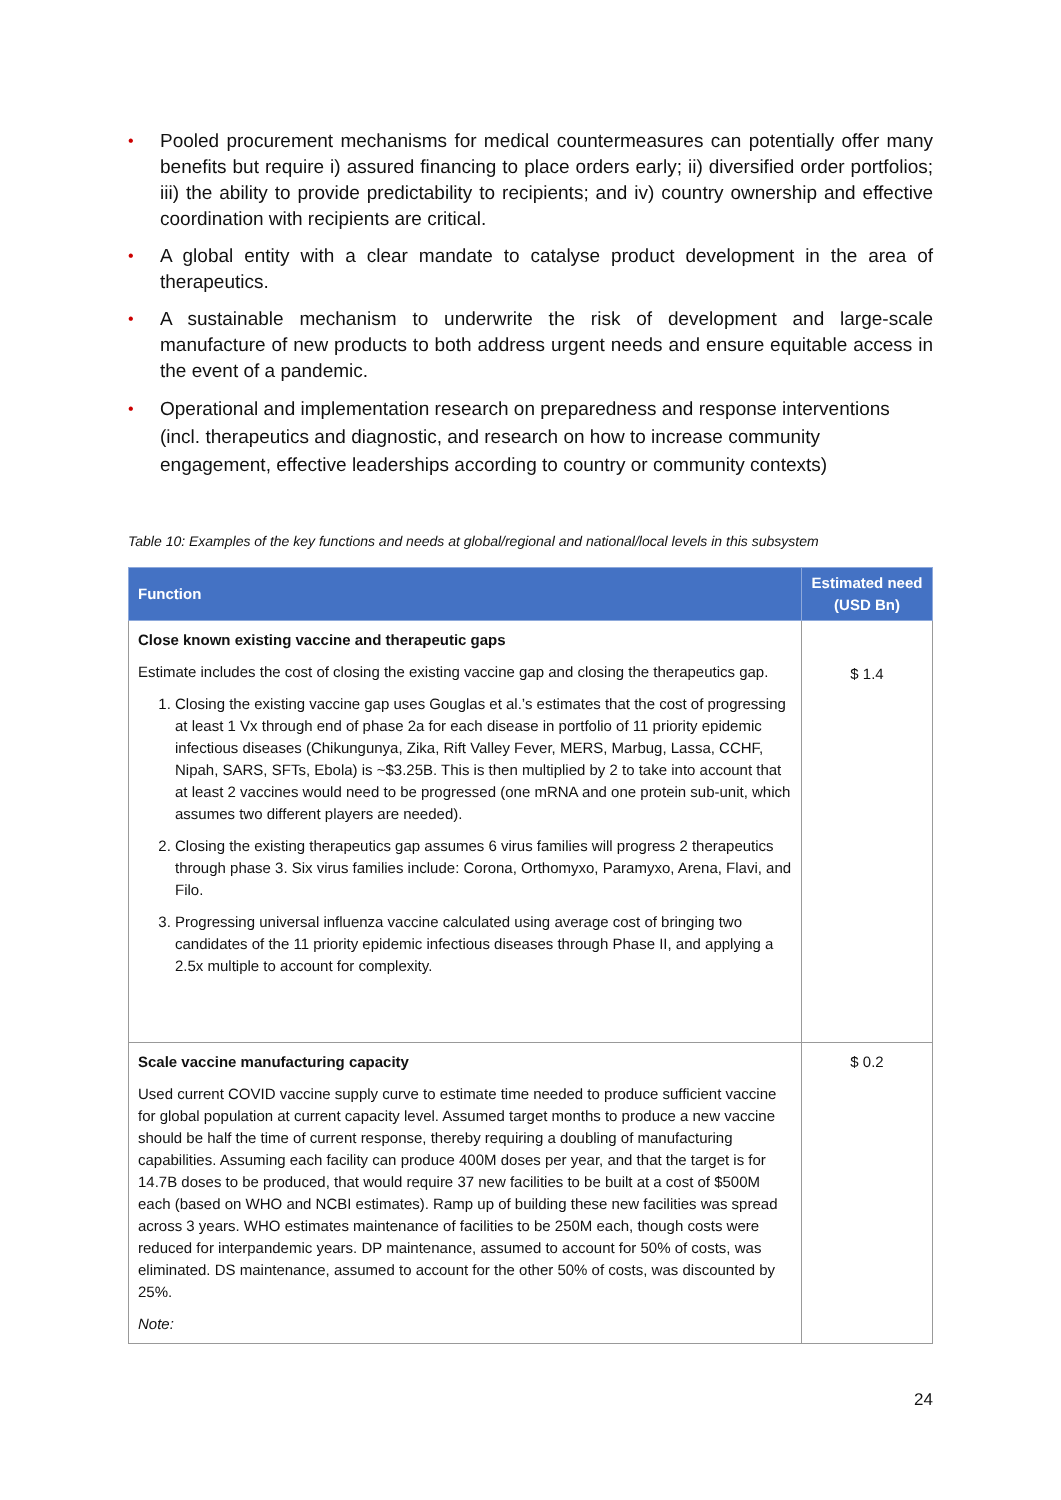• Pooled procurement mechanisms for medical countermeasures can potentially offer many benefits but require i) assured financing to place orders early; ii) diversified order portfolios; iii) the ability to provide predictability to recipients; and iv) country ownership and effective coordination with recipients are critical.
• A global entity with a clear mandate to catalyse product development in the area of therapeutics.
• A sustainable mechanism to underwrite the risk of development and large-scale manufacture of new products to both address urgent needs and ensure equitable access in the event of a pandemic.
• Operational and implementation research on preparedness and response interventions (incl. therapeutics and diagnostic, and research on how to increase community engagement, effective leaderships according to country or community contexts)
Table 10: Examples of the key functions and needs at global/regional and national/local levels in this subsystem
| Function | Estimated need (USD Bn) |
| --- | --- |
| Close known existing vaccine and therapeutic gaps Estimate includes the cost of closing the existing vaccine gap and closing the therapeutics gap. 1. Closing the existing vaccine gap uses Gouglas et al.’s estimates that the cost of progressing at least 1 Vx through end of phase 2a for each disease in portfolio of 11 priority epidemic infectious diseases (Chikungunya, Zika, Rift Valley Fever, MERS, Marbug, Lassa, CCHF, Nipah, SARS, SFTs, Ebola) is ~$3.25B. This is then multiplied by 2 to take into account that at least 2 vaccines would need to be progressed (one mRNA and one protein sub-unit, which assumes two different players are needed). 2. Closing the existing therapeutics gap assumes 6 virus families will progress 2 therapeutics through phase 3. Six virus families include: Corona, Orthomyxo, Paramyxo, Arena, Flavi, and Filo. 3. Progressing universal influenza vaccine calculated using average cost of bringing two candidates of the 11 priority epidemic infectious diseases through Phase II, and applying a 2.5x multiple to account for complexity. | $ 1.4 |
| Scale vaccine manufacturing capacity Used current COVID vaccine supply curve to estimate time needed to produce sufficient vaccine for global population at current capacity level. Assumed target months to produce a new vaccine should be half the time of current response, thereby requiring a doubling of manufacturing capabilities. Assuming each facility can produce 400M doses per year, and that the target is for 14.7B doses to be produced, that would require 37 new facilities to be built at a cost of $500M each (based on WHO and NCBI estimates). Ramp up of building these new facilities was spread across 3 years. WHO estimates maintenance of facilities to be 250M each, though costs were reduced for interpandemic years. DP maintenance, assumed to account for 50% of costs, was eliminated. DS maintenance, assumed to account for the other 50% of costs, was discounted by 25%. Note: | $ 0.2 |
24